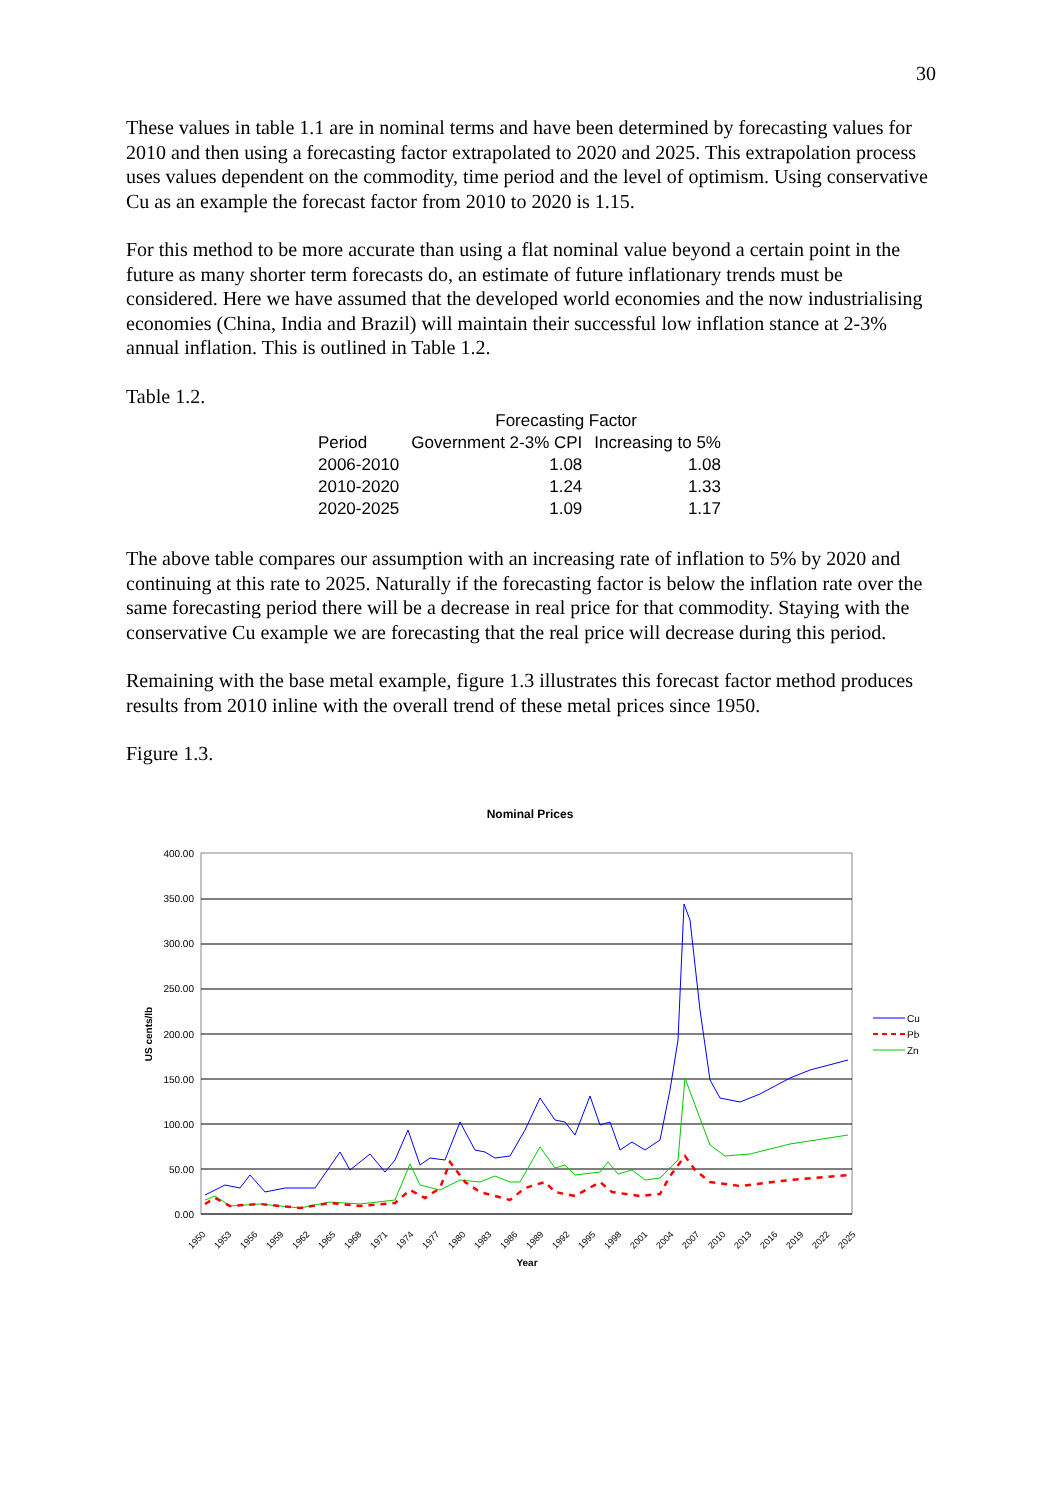30
These values in table 1.1 are in nominal terms and have been determined by forecasting values for 2010 and then using a forecasting factor extrapolated to 2020 and 2025. This extrapolation process uses values dependent on the commodity, time period and the level of optimism. Using conservative Cu as an example the forecast factor from 2010 to 2020 is 1.15.
For this method to be more accurate than using a flat nominal value beyond a certain point in the future as many shorter term forecasts do, an estimate of future inflationary trends must be considered. Here we have assumed that the developed world economies and the now industrialising economies (China, India and Brazil) will maintain their successful low inflation stance at 2-3% annual inflation. This is outlined in Table 1.2.
Table 1.2.
| | Forecasting Factor | |
| --- | --- | --- |
| Period | Government 2-3% CPI | Increasing to 5% |
| 2006-2010 | 1.08 | 1.08 |
| 2010-2020 | 1.24 | 1.33 |
| 2020-2025 | 1.09 | 1.17 |
The above table compares our assumption with an increasing rate of inflation to 5% by 2020 and continuing at this rate to 2025. Naturally if the forecasting factor is below the inflation rate over the same forecasting period there will be a decrease in real price for that commodity. Staying with the conservative Cu example we are forecasting that the real price will decrease during this period.
Remaining with the base metal example, figure 1.3 illustrates this forecast factor method produces results from 2010 inline with the overall trend of these metal prices since 1950.
Figure 1.3.
Nominal Prices
400.00
350.00
300.00
250.00
200.00
150.00
100.00
50.00
0.00
US cents/lb
1950
1953
1956
1959
1962
1965
1968
1971
1974
1977
1980
1983
1986
1989
1992
1995
1998
2001
2004
2007
2010
2013
2016
2019
2022
2025
Year
Cu
Pb
Zn